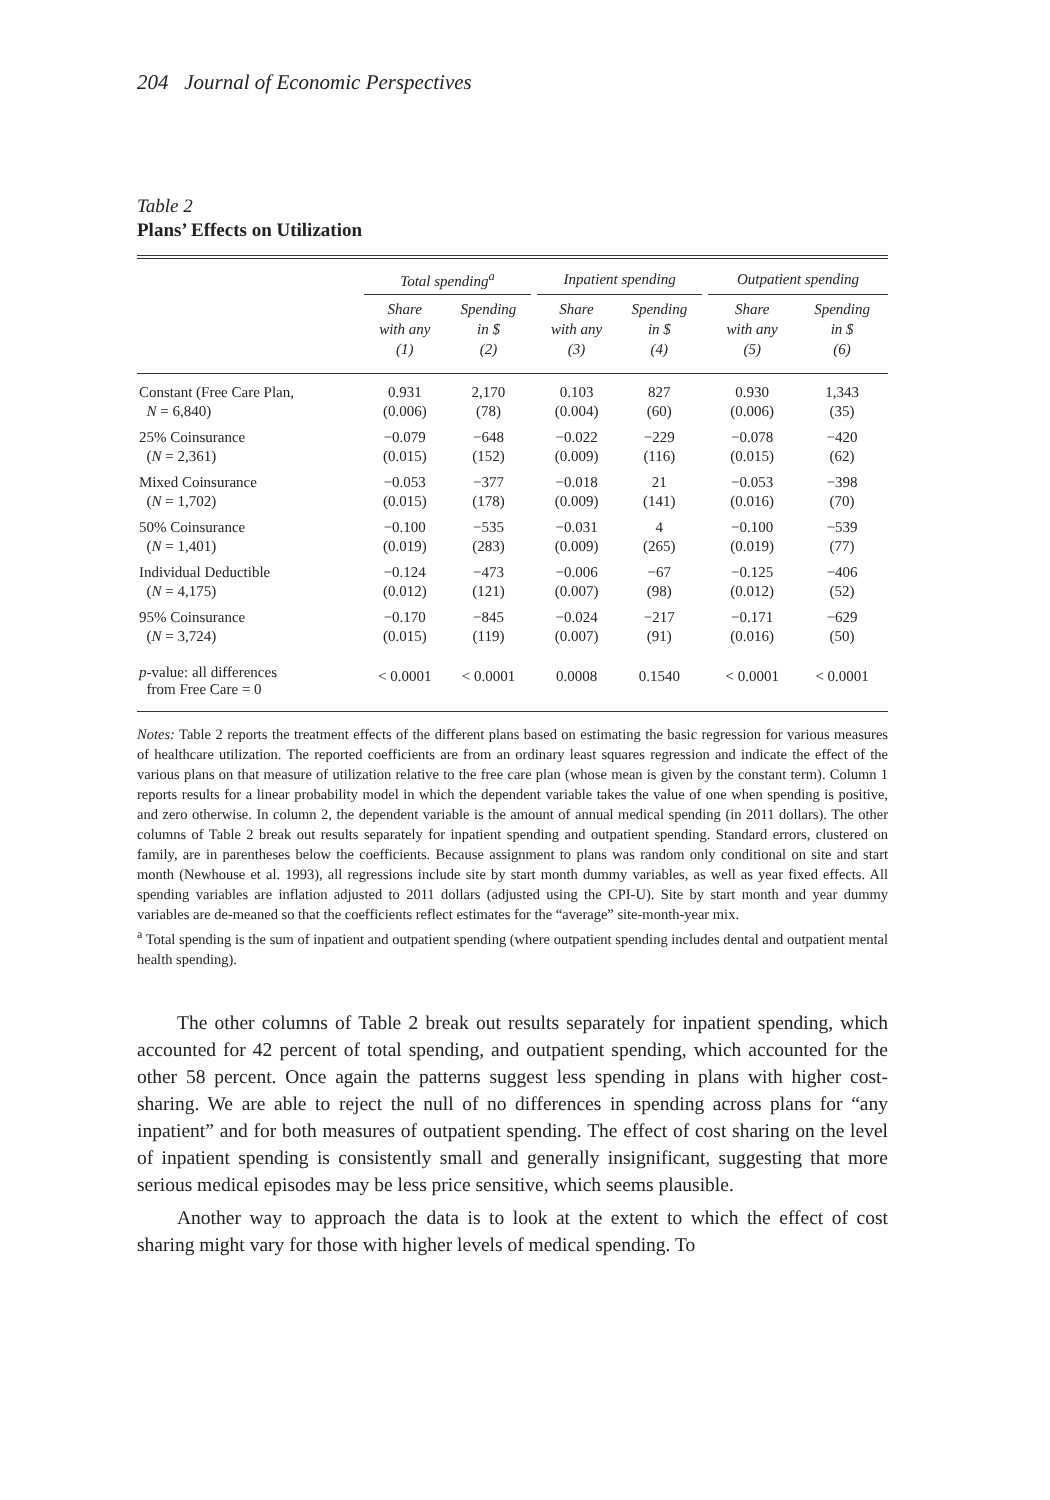204 Journal of Economic Perspectives
Table 2
Plans’ Effects on Utilization
| | Total spending<sup>a</sup> | | | Inpatient spending | | | Outpatient spending | |
| --- | --- | --- | --- | --- | --- | --- | --- | --- |
| | Share with any (1) | Spending in $ (2) | | Share with any (3) | Spending in $ (4) | | Share with any (5) | Spending in $ (6) |
| Constant (Free Care Plan, | 0.931 | 2,170 | | 0.103 | 827 | | 0.930 | 1,343 |
| N = 6,840) | (0.006) | (78) | | (0.004) | (60) | | (0.006) | (35) |
| 25% Coinsurance | −0.079 | −648 | | −0.022 | −229 | | −0.078 | −420 |
| ( N = 2,361) | (0.015) | (152) | | (0.009) | (116) | | (0.015) | (62) |
| Mixed Coinsurance | −0.053 | −377 | | −0.018 | 21 | | −0.053 | −398 |
| ( N = 1,702) | (0.015) | (178) | | (0.009) | (141) | | (0.016) | (70) |
| 50% Coinsurance | −0.100 | −535 | | −0.031 | 4 | | −0.100 | −539 |
| ( N = 1,401) | (0.019) | (283) | | (0.009) | (265) | | (0.019) | (77) |
| Individual Deductible | −0.124 | −473 | | −0.006 | −67 | | −0.125 | −406 |
| ( N = 4,175) | (0.012) | (121) | | (0.007) | (98) | | (0.012) | (52) |
| 95% Coinsurance | −0.170 | −845 | | −0.024 | −217 | | −0.171 | −629 |
| ( N = 3,724) | (0.015) | (119) | | (0.007) | (91) | | (0.016) | (50) |
| p -value: all differences from Free Care = 0 | < 0.0001 | < 0.0001 | | 0.0008 | 0.1540 | | < 0.0001 | < 0.0001 |
Notes: Table 2 reports the treatment effects of the different plans based on estimating the basic regression for various measures of healthcare utilization. The reported coefficients are from an ordinary least squares regression and indicate the effect of the various plans on that measure of utilization relative to the free care plan (whose mean is given by the constant term). Column 1 reports results for a linear probability model in which the dependent variable takes the value of one when spending is positive, and zero otherwise. In column 2, the dependent variable is the amount of annual medical spending (in 2011 dollars). The other columns of Table 2 break out results separately for inpatient spending and outpatient spending. Standard errors, clustered on family, are in parentheses below the coefficients. Because assignment to plans was random only conditional on site and start month (Newhouse et al. 1993), all regressions include site by start month dummy variables, as well as year fixed effects. All spending variables are inflation adjusted to 2011 dollars (adjusted using the CPI-U). Site by start month and year dummy variables are de-meaned so that the coefficients reflect estimates for the “average” site-month-year mix.
<sup>a</sup> Total spending is the sum of inpatient and outpatient spending (where outpatient spending includes dental and outpatient mental health spending).
The other columns of Table 2 break out results separately for inpatient spending, which accounted for 42 percent of total spending, and outpatient spending, which accounted for the other 58 percent. Once again the patterns suggest less spending in plans with higher cost-sharing. We are able to reject the null of no differences in spending across plans for “any inpatient” and for both measures of outpatient spending. The effect of cost sharing on the level of inpatient spending is consistently small and generally insignificant, suggesting that more serious medical episodes may be less price sensitive, which seems plausible.
Another way to approach the data is to look at the extent to which the effect of cost sharing might vary for those with higher levels of medical spending. To